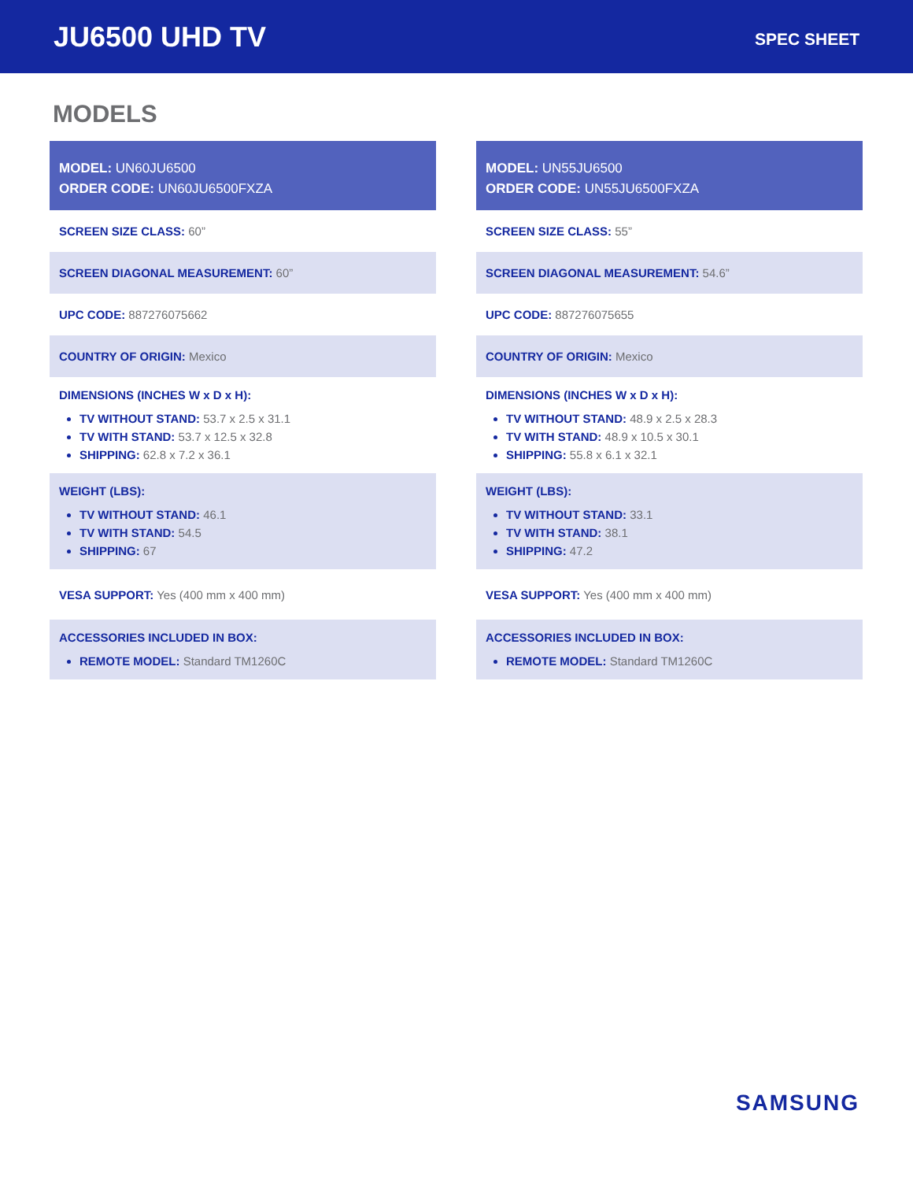JU6500 UHD TV
SPEC SHEET
MODELS
MODEL: UN60JU6500
ORDER CODE: UN60JU6500FXZA
SCREEN SIZE CLASS: 60”
SCREEN DIAGONAL MEASUREMENT: 60”
UPC CODE: 887276075662
COUNTRY OF ORIGIN: Mexico
DIMENSIONS (INCHES W x D x H):
TV WITHOUT STAND: 53.7 x 2.5 x 31.1
TV WITH STAND: 53.7 x 12.5 x 32.8
SHIPPING: 62.8 x 7.2 x 36.1
WEIGHT (LBS):
TV WITHOUT STAND: 46.1
TV WITH STAND: 54.5
SHIPPING: 67
VESA SUPPORT: Yes (400 mm x 400 mm)
ACCESSORIES INCLUDED IN BOX:
REMOTE MODEL: Standard TM1260C
MODEL: UN55JU6500
ORDER CODE: UN55JU6500FXZA
SCREEN SIZE CLASS: 55”
SCREEN DIAGONAL MEASUREMENT: 54.6”
UPC CODE: 887276075655
COUNTRY OF ORIGIN: Mexico
DIMENSIONS (INCHES W x D x H):
TV WITHOUT STAND: 48.9 x 2.5 x 28.3
TV WITH STAND: 48.9 x 10.5 x 30.1
SHIPPING: 55.8 x 6.1 x 32.1
WEIGHT (LBS):
TV WITHOUT STAND: 33.1
TV WITH STAND: 38.1
SHIPPING: 47.2
VESA SUPPORT: Yes (400 mm x 400 mm)
ACCESSORIES INCLUDED IN BOX:
REMOTE MODEL: Standard TM1260C
SAMSUNG